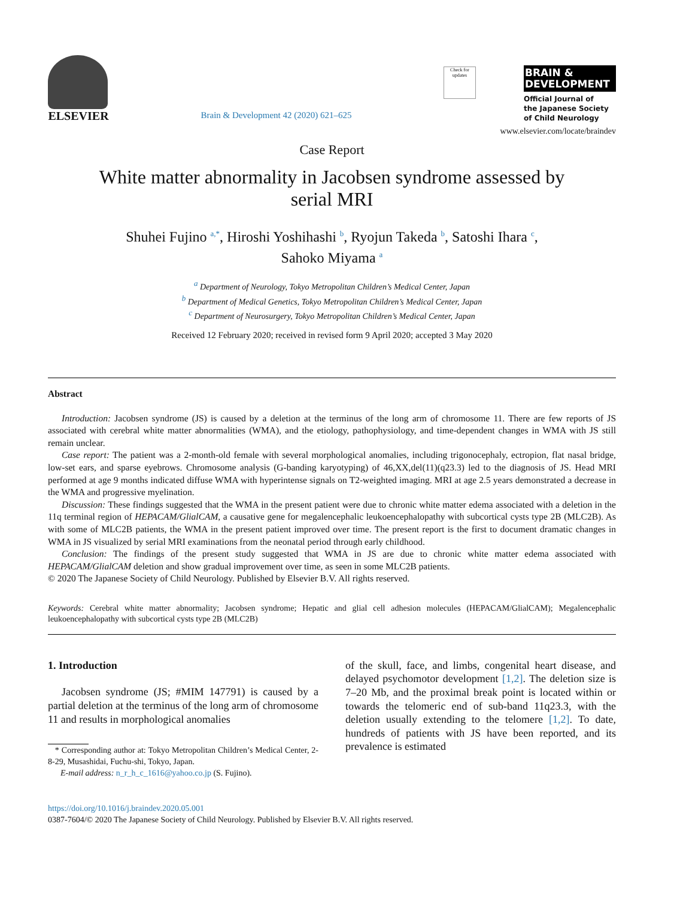ELSEVIER
Brain & Development 42 (2020) 621–625
Check for updates
BRAIN &
DEVELOPMENT
Official Journal of
the Japanese Society
of Child Neurology
www.elsevier.com/locate/braindev
Case Report
White matter abnormality in Jacobsen syndrome assessed by
serial MRI
Shuhei Fujino <sup>a,*</sup>, Hiroshi Yoshihashi <sup>b</sup>, Ryojun Takeda <sup>b</sup>, Satoshi Ihara <sup>c</sup>,
Sahoko Miyama <sup>a</sup>
<sup>a</sup> Department of Neurology, Tokyo Metropolitan Children’s Medical Center, Japan
<sup>b</sup> Department of Medical Genetics, Tokyo Metropolitan Children’s Medical Center, Japan
<sup>c</sup> Department of Neurosurgery, Tokyo Metropolitan Children’s Medical Center, Japan
Received 12 February 2020; received in revised form 9 April 2020; accepted 3 May 2020
Abstract
Introduction: Jacobsen syndrome (JS) is caused by a deletion at the terminus of the long arm of chromosome 11. There are few reports of JS associated with cerebral white matter abnormalities (WMA), and the etiology, pathophysiology, and time-dependent changes in WMA with JS still remain unclear.
Case report: The patient was a 2-month-old female with several morphological anomalies, including trigonocephaly, ectropion, flat nasal bridge, low-set ears, and sparse eyebrows. Chromosome analysis (G-banding karyotyping) of 46,XX,del(11)(q23.3) led to the diagnosis of JS. Head MRI performed at age 9 months indicated diffuse WMA with hyperintense signals on T2-weighted imaging. MRI at age 2.5 years demonstrated a decrease in the WMA and progressive myelination.
Discussion: These findings suggested that the WMA in the present patient were due to chronic white matter edema associated with a deletion in the 11q terminal region of HEPACAM/GlialCAM, a causative gene for megalencephalic leukoencephalopathy with subcortical cysts type 2B (MLC2B). As with some of MLC2B patients, the WMA in the present patient improved over time. The present report is the first to document dramatic changes in WMA in JS visualized by serial MRI examinations from the neonatal period through early childhood.
Conclusion: The findings of the present study suggested that WMA in JS are due to chronic white matter edema associated with HEPACAM/GlialCAM deletion and show gradual improvement over time, as seen in some MLC2B patients.
© 2020 The Japanese Society of Child Neurology. Published by Elsevier B.V. All rights reserved.
Keywords: Cerebral white matter abnormality; Jacobsen syndrome; Hepatic and glial cell adhesion molecules (HEPACAM/GlialCAM); Megalencephalic leukoencephalopathy with subcortical cysts type 2B (MLC2B)
1. Introduction
Jacobsen syndrome (JS; #MIM 147791) is caused by a partial deletion at the terminus of the long arm of chromosome 11 and results in morphological anomalies
* Corresponding author at: Tokyo Metropolitan Children’s Medical Center, 2-8-29, Musashidai, Fuchu-shi, Tokyo, Japan.
E-mail address: n_r_h_c_1616@yahoo.co.jp (S. Fujino).
of the skull, face, and limbs, congenital heart disease, and delayed psychomotor development [1,2]. The deletion size is 7–20 Mb, and the proximal break point is located within or towards the telomeric end of sub-band 11q23.3, with the deletion usually extending to the telomere [1,2]. To date, hundreds of patients with JS have been reported, and its prevalence is estimated
https://doi.org/10.1016/j.braindev.2020.05.001
0387-7604/© 2020 The Japanese Society of Child Neurology. Published by Elsevier B.V. All rights reserved.